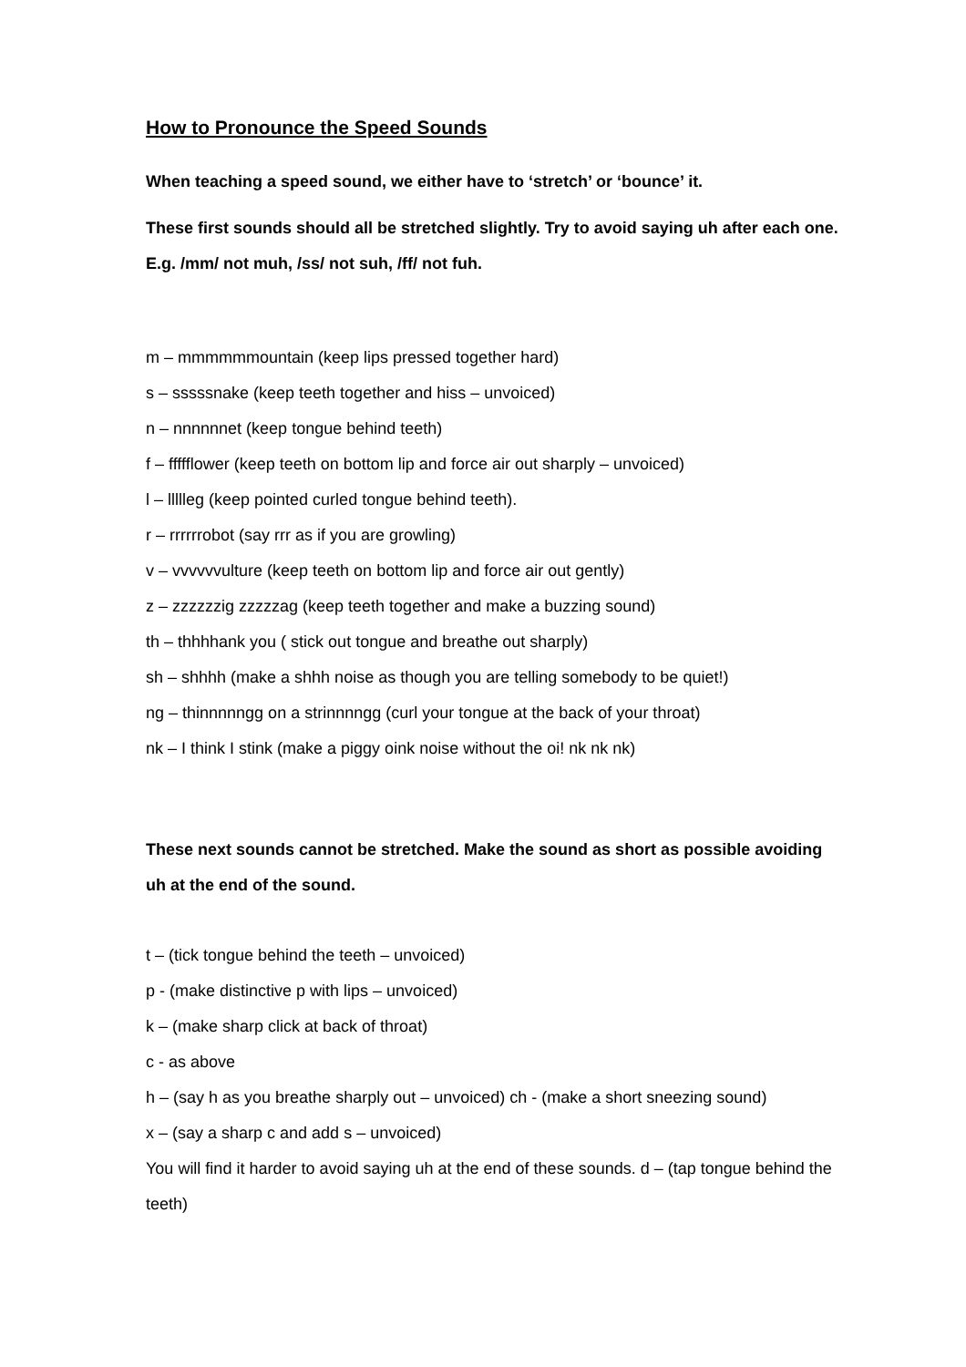How to Pronounce the Speed Sounds
When teaching a speed sound, we either have to ‘stretch’ or ‘bounce’ it.
These first sounds should all be stretched slightly. Try to avoid saying uh after each one. E.g. /mm/ not muh, /ss/ not suh, /ff/ not fuh.
m – mmmmmmountain (keep lips pressed together hard)
s – sssssnake (keep teeth together and hiss – unvoiced)
n – nnnnnnet (keep tongue behind teeth)
f – ffffflower (keep teeth on bottom lip and force air out sharply – unvoiced)
l – llllleg (keep pointed curled tongue behind teeth).
r – rrrrrrobot (say rrr as if you are growling)
v – vvvvvvulture (keep teeth on bottom lip and force air out gently)
z – zzzzzzig zzzzzag (keep teeth together and make a buzzing sound)
th – thhhhank you ( stick out tongue and breathe out sharply)
sh – shhhh (make a shhh noise as though you are telling somebody to be quiet!)
ng – thinnnnngg on a strinnnngg (curl your tongue at the back of your throat)
nk – I think I stink (make a piggy oink noise without the oi! nk nk nk)
These next sounds cannot be stretched. Make the sound as short as possible avoiding uh at the end of the sound.
t – (tick tongue behind the teeth – unvoiced)
p - (make distinctive p with lips – unvoiced)
k – (make sharp click at back of throat)
c - as above
h – (say h as you breathe sharply out – unvoiced) ch - (make a short sneezing sound)
x – (say a sharp c and add s – unvoiced)
You will find it harder to avoid saying uh at the end of these sounds. d – (tap tongue behind the teeth)